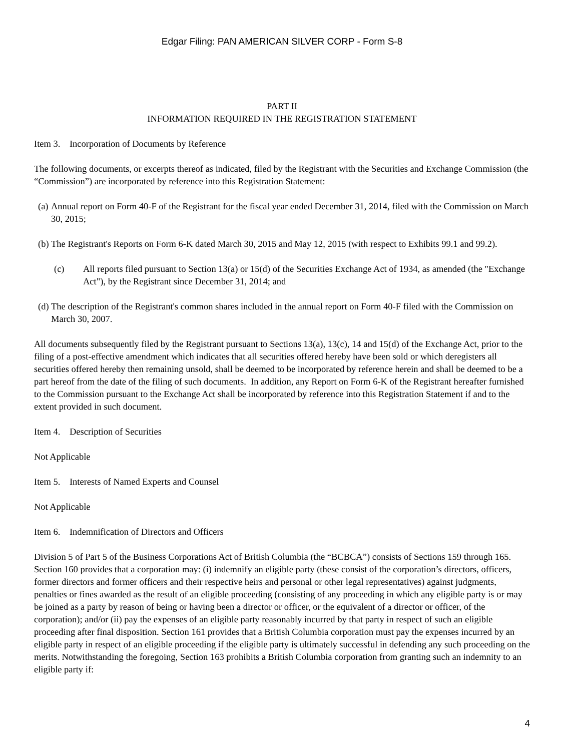Edgar Filing: PAN AMERICAN SILVER CORP - Form S-8
PART II
INFORMATION REQUIRED IN THE REGISTRATION STATEMENT
Item 3. Incorporation of Documents by Reference
The following documents, or excerpts thereof as indicated, filed by the Registrant with the Securities and Exchange Commission (the “Commission”) are incorporated by reference into this Registration Statement:
(a) Annual report on Form 40-F of the Registrant for the fiscal year ended December 31, 2014, filed with the Commission on March 30, 2015;
(b) The Registrant's Reports on Form 6-K dated March 30, 2015 and May 12, 2015 (with respect to Exhibits 99.1 and 99.2).
(c) All reports filed pursuant to Section 13(a) or 15(d) of the Securities Exchange Act of 1934, as amended (the "Exchange Act"), by the Registrant since December 31, 2014; and
(d) The description of the Registrant's common shares included in the annual report on Form 40-F filed with the Commission on March 30, 2007.
All documents subsequently filed by the Registrant pursuant to Sections 13(a), 13(c), 14 and 15(d) of the Exchange Act, prior to the filing of a post-effective amendment which indicates that all securities offered hereby have been sold or which deregisters all securities offered hereby then remaining unsold, shall be deemed to be incorporated by reference herein and shall be deemed to be a part hereof from the date of the filing of such documents. In addition, any Report on Form 6-K of the Registrant hereafter furnished to the Commission pursuant to the Exchange Act shall be incorporated by reference into this Registration Statement if and to the extent provided in such document.
Item 4. Description of Securities
Not Applicable
Item 5. Interests of Named Experts and Counsel
Not Applicable
Item 6. Indemnification of Directors and Officers
Division 5 of Part 5 of the Business Corporations Act of British Columbia (the “BCBCA”) consists of Sections 159 through 165. Section 160 provides that a corporation may: (i) indemnify an eligible party (these consist of the corporation’s directors, officers, former directors and former officers and their respective heirs and personal or other legal representatives) against judgments, penalties or fines awarded as the result of an eligible proceeding (consisting of any proceeding in which any eligible party is or may be joined as a party by reason of being or having been a director or officer, or the equivalent of a director or officer, of the corporation); and/or (ii) pay the expenses of an eligible party reasonably incurred by that party in respect of such an eligible proceeding after final disposition. Section 161 provides that a British Columbia corporation must pay the expenses incurred by an eligible party in respect of an eligible proceeding if the eligible party is ultimately successful in defending any such proceeding on the merits. Notwithstanding the foregoing, Section 163 prohibits a British Columbia corporation from granting such an indemnity to an eligible party if:
4